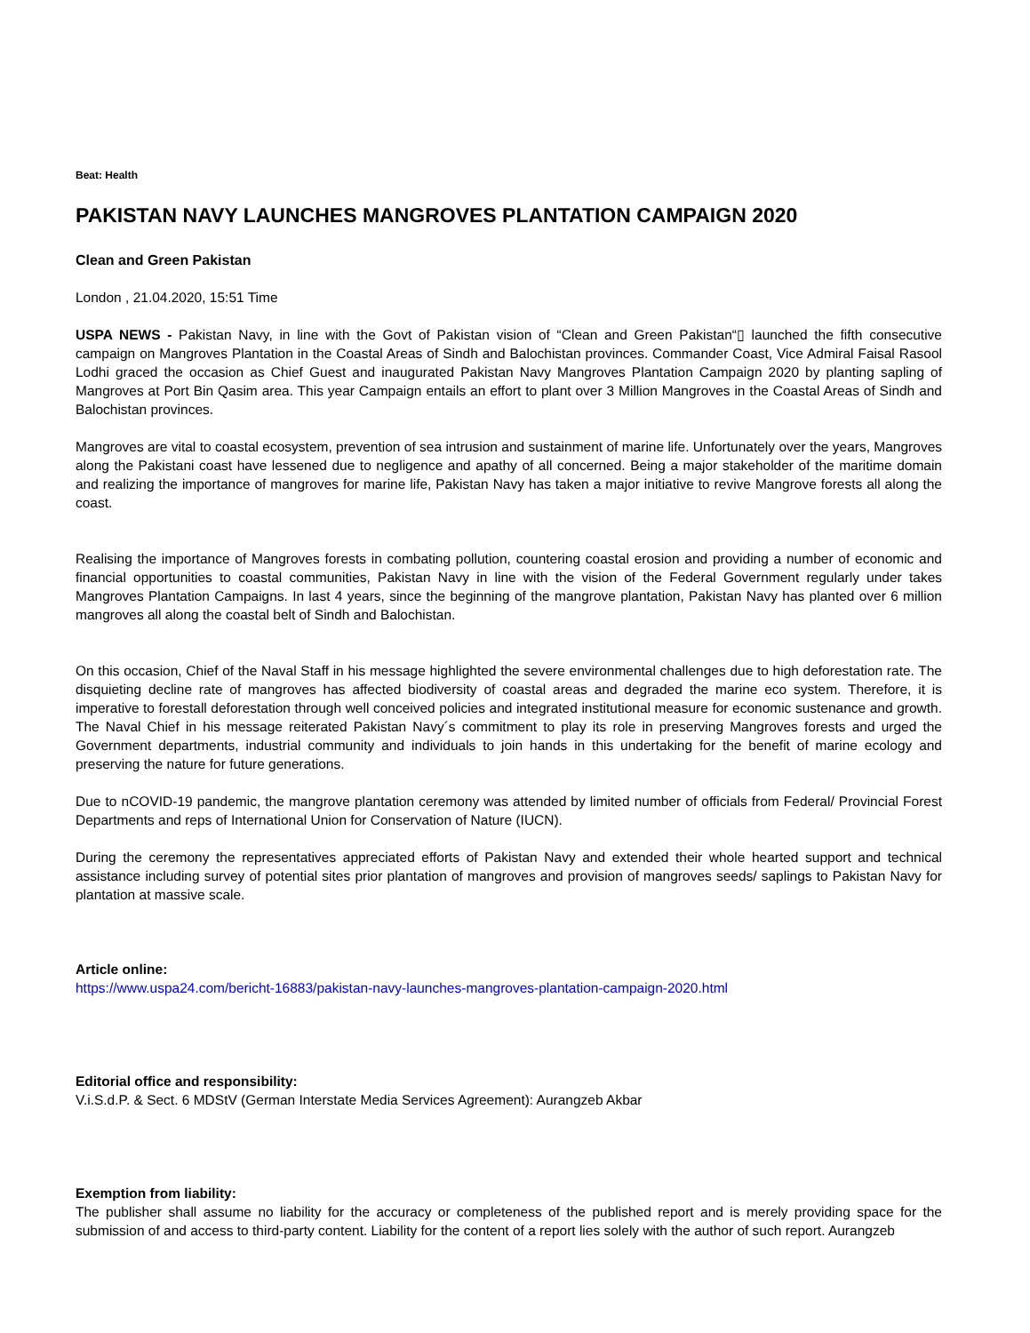Beat: Health
PAKISTAN NAVY LAUNCHES MANGROVES PLANTATION CAMPAIGN 2020
Clean and Green Pakistan
London , 21.04.2020, 15:51 Time
USPA NEWS - Pakistan Navy, in line with the Govt of Pakistan vision of “Clean and Green Pakistan“▯ launched the fifth consecutive campaign on Mangroves Plantation in the Coastal Areas of Sindh and Balochistan provinces. Commander Coast, Vice Admiral Faisal Rasool Lodhi graced the occasion as Chief Guest and inaugurated Pakistan Navy Mangroves Plantation Campaign 2020 by planting sapling of Mangroves at Port Bin Qasim area. This year Campaign entails an effort to plant over 3 Million Mangroves in the Coastal Areas of Sindh and Balochistan provinces.
Mangroves are vital to coastal ecosystem, prevention of sea intrusion and sustainment of marine life. Unfortunately over the years, Mangroves along the Pakistani coast have lessened due to negligence and apathy of all concerned. Being a major stakeholder of the maritime domain and realizing the importance of mangroves for marine life, Pakistan Navy has taken a major initiative to revive Mangrove forests all along the coast.
Realising the importance of Mangroves forests in combating pollution, countering coastal erosion and providing a number of economic and financial opportunities to coastal communities, Pakistan Navy in line with the vision of the Federal Government regularly under takes Mangroves Plantation Campaigns. In last 4 years, since the beginning of the mangrove plantation, Pakistan Navy has planted over 6 million mangroves all along the coastal belt of Sindh and Balochistan.
On this occasion, Chief of the Naval Staff in his message highlighted the severe environmental challenges due to high deforestation rate. The disquieting decline rate of mangroves has affected biodiversity of coastal areas and degraded the marine eco system. Therefore, it is imperative to forestall deforestation through well conceived policies and integrated institutional measure for economic sustenance and growth. The Naval Chief in his message reiterated Pakistan Navy´s commitment to play its role in preserving Mangroves forests and urged the Government departments, industrial community and individuals to join hands in this undertaking for the benefit of marine ecology and preserving the nature for future generations.
Due to nCOVID-19 pandemic, the mangrove plantation ceremony was attended by limited number of officials from Federal/ Provincial Forest Departments and reps of International Union for Conservation of Nature (IUCN).
During the ceremony the representatives appreciated efforts of Pakistan Navy and extended their whole hearted support and technical assistance including survey of potential sites prior plantation of mangroves and provision of mangroves seeds/ saplings to Pakistan Navy for plantation at massive scale.
Article online:
https://www.uspa24.com/bericht-16883/pakistan-navy-launches-mangroves-plantation-campaign-2020.html
Editorial office and responsibility:
V.i.S.d.P. & Sect. 6 MDStV (German Interstate Media Services Agreement): Aurangzeb Akbar
Exemption from liability:
The publisher shall assume no liability for the accuracy or completeness of the published report and is merely providing space for the submission of and access to third-party content. Liability for the content of a report lies solely with the author of such report. Aurangzeb